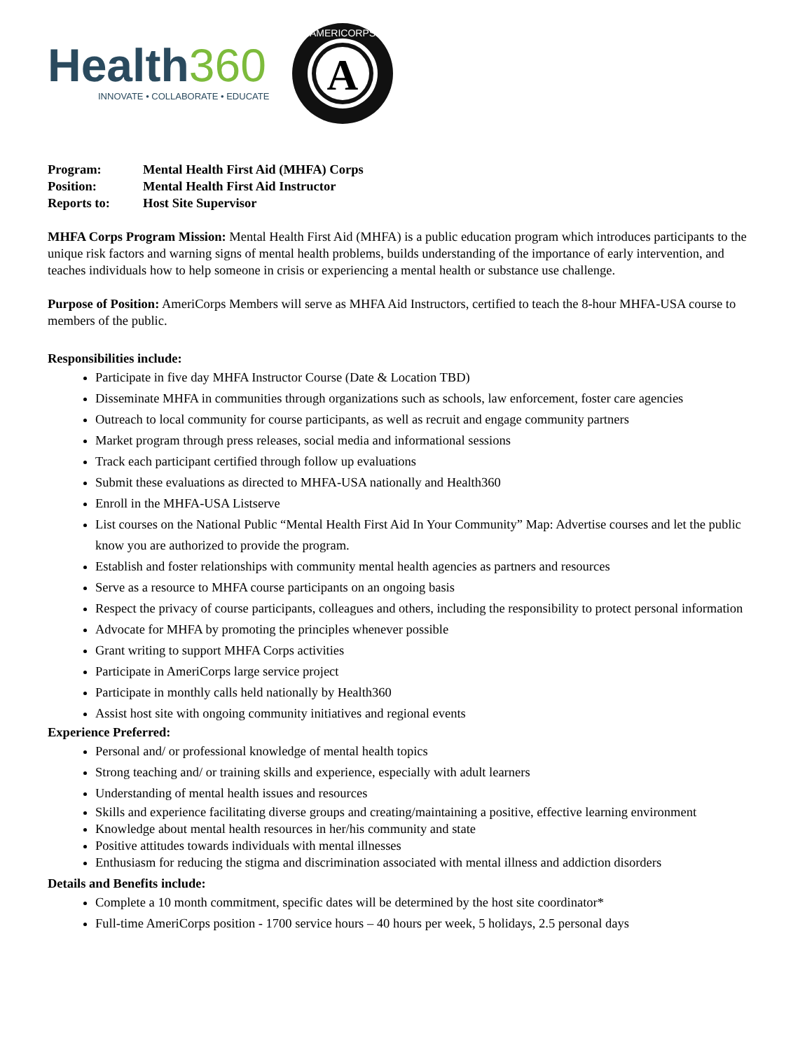Health360
INNOVATE • COLLABORATE • EDUCATE
A
AMERICORPS
| Program: | Mental Health First Aid (MHFA) Corps |
| Position: | Mental Health First Aid Instructor |
| Reports to: | Host Site Supervisor |
MHFA Corps Program Mission: Mental Health First Aid (MHFA) is a public education program which introduces participants to the unique risk factors and warning signs of mental health problems, builds understanding of the importance of early intervention, and teaches individuals how to help someone in crisis or experiencing a mental health or substance use challenge.
Purpose of Position: AmeriCorps Members will serve as MHFA Aid Instructors, certified to teach the 8-hour MHFA-USA course to members of the public.
Responsibilities include:
Participate in five day MHFA Instructor Course (Date & Location TBD)
Disseminate MHFA in communities through organizations such as schools, law enforcement, foster care agencies
Outreach to local community for course participants, as well as recruit and engage community partners
Market program through press releases, social media and informational sessions
Track each participant certified through follow up evaluations
Submit these evaluations as directed to MHFA-USA nationally and Health360
Enroll in the MHFA-USA Listserve
List courses on the National Public “Mental Health First Aid In Your Community” Map: Advertise courses and let the public know you are authorized to provide the program.
Establish and foster relationships with community mental health agencies as partners and resources
Serve as a resource to MHFA course participants on an ongoing basis
Respect the privacy of course participants, colleagues and others, including the responsibility to protect personal information
Advocate for MHFA by promoting the principles whenever possible
Grant writing to support MHFA Corps activities
Participate in AmeriCorps large service project
Participate in monthly calls held nationally by Health360
Assist host site with ongoing community initiatives and regional events
Experience Preferred:
Personal and/ or professional knowledge of mental health topics
Strong teaching and/ or training skills and experience, especially with adult learners
Understanding of mental health issues and resources
Skills and experience facilitating diverse groups and creating/maintaining a positive, effective learning environment
Knowledge about mental health resources in her/his community and state
Positive attitudes towards individuals with mental illnesses
Enthusiasm for reducing the stigma and discrimination associated with mental illness and addiction disorders
Details and Benefits include:
Complete a 10 month commitment, specific dates will be determined by the host site coordinator*
Full-time AmeriCorps position - 1700 service hours – 40 hours per week, 5 holidays, 2.5 personal days